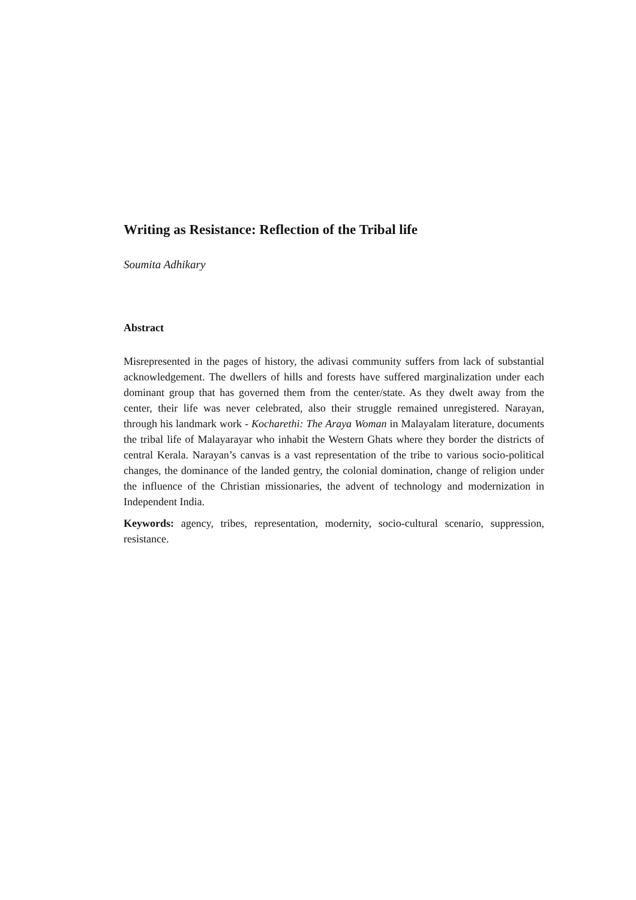Writing as Resistance: Reflection of the Tribal life
Soumita Adhikary
Abstract
Misrepresented in the pages of history, the adivasi community suffers from lack of substantial acknowledgement. The dwellers of hills and forests have suffered marginalization under each dominant group that has governed them from the center/state. As they dwelt away from the center, their life was never celebrated, also their struggle remained unregistered. Narayan, through his landmark work - Kocharethi: The Araya Woman in Malayalam literature, documents the tribal life of Malayarayar who inhabit the Western Ghats where they border the districts of central Kerala. Narayan’s canvas is a vast representation of the tribe to various socio-political changes, the dominance of the landed gentry, the colonial domination, change of religion under the influence of the Christian missionaries, the advent of technology and modernization in Independent India.
Keywords: agency, tribes, representation, modernity, socio-cultural scenario, suppression, resistance.